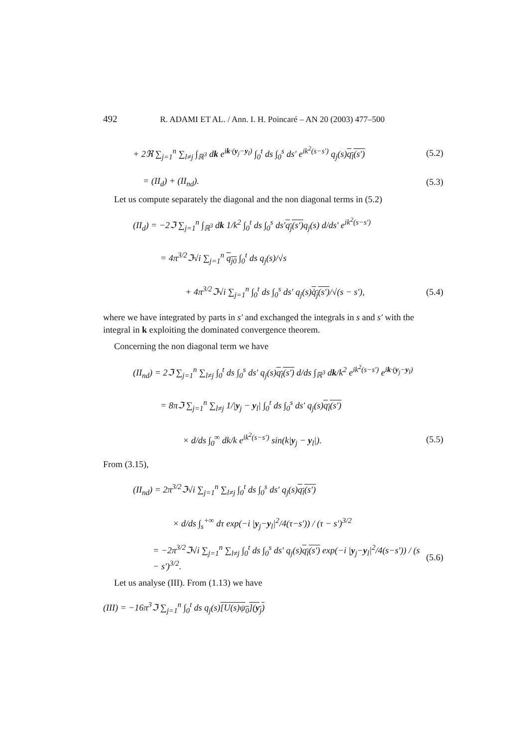492 R. ADAMI ET AL. / Ann. I. H. Poincaré – AN 20 (2003) 477–500
+ 2ℜ ∑<sub>j=1</sub><sup>n</sup> ∑<sub>l≠j</sub> ∫<sub>ℝ<sup>3</sup></sub> dk e<sup>ik·(y<sub>j</sub>−y<sub>l</sub>)</sup> ∫<sub>0</sub><sup>t</sup> ds ∫<sub>0</sub><sup>s</sup> ds′ e<sup>ik<sup>2</sup>(s−s′)</sup> q<sub>j</sub>(s)q<sub>l</sub>(s′) (5.2)
= (II<sub>d</sub>) + (II<sub>nd</sub>). (5.3)
Let us compute separately the diagonal and the non diagonal terms in (5.2)
(II<sub>d</sub>) = −2ℑ ∑<sub>j=1</sub><sup>n</sup> ∫<sub>ℝ<sup>3</sup></sub> dk 1/k<sup>2</sup> ∫<sub>0</sub><sup>t</sup> ds ∫<sub>0</sub><sup>s</sup> ds′q<sub>j</sub>(s′) q<sub>j</sub>(s) d/ds′ e<sup>ik<sup>2</sup>(s−s′)</sup>
= 4π<sup>3/2</sup>ℑ√i ∑<sub>j=1</sub><sup>n</sup> q<sub>j0</sub> ∫<sub>0</sub><sup>t</sup> ds q<sub>j</sub>(s)/√s
+ 4π<sup>3/2</sup>ℑ√i ∑<sub>j=1</sub><sup>n</sup> ∫<sub>0</sub><sup>t</sup> ds ∫<sub>0</sub><sup>s</sup> ds′ q<sub>j</sub>(s)q̇<sub>j</sub>(s′)/√(s − s′), (5.4)
where we have integrated by parts in s′ and exchanged the integrals in s and s′ with the integral in k exploiting the dominated convergence theorem.
Concerning the non diagonal term we have
(II<sub>nd</sub>) = 2ℑ ∑<sub>j=1</sub><sup>n</sup> ∑<sub>l≠j</sub> ∫<sub>0</sub><sup>t</sup> ds ∫<sub>0</sub><sup>s</sup> ds′ q<sub>j</sub>(s)q<sub>l</sub>(s′) d/ds ∫<sub>ℝ<sup>3</sup></sub> dk/k<sup>2</sup> e<sup>ik<sup>2</sup>(s−s′)</sup> e<sup>ik·(y<sub>j</sub>−y<sub>l</sub>)</sup>
= 8πℑ ∑<sub>j=1</sub><sup>n</sup> ∑<sub>l≠j</sub> 1/|y<sub>j</sub> − y<sub>l</sub>| ∫<sub>0</sub><sup>t</sup> ds ∫<sub>0</sub><sup>s</sup> ds′ q<sub>j</sub>(s)q<sub>l</sub>(s′)
× d/ds ∫<sub>0</sub><sup>∞</sup> dk/k e<sup>ik<sup>2</sup>(s−s′)</sup> sin(k|y<sub>j</sub> − y<sub>l</sub>|). (5.5)
From (3.15),
(II<sub>nd</sub>) = 2π<sup>3/2</sup>ℑ√i ∑<sub>j=1</sub><sup>n</sup> ∑<sub>l≠j</sub> ∫<sub>0</sub><sup>t</sup> ds ∫<sub>0</sub><sup>s</sup> ds′ q<sub>j</sub>(s)q<sub>l</sub>(s′)
× d/ds ∫<sub>s</sub><sup>+∞</sup> dτ exp(−i |y<sub>j</sub>−y<sub>l</sub>|<sup>2</sup>/4(τ−s′)) / (τ − s′)<sup>3/2</sup>
= −2π<sup>3/2</sup>ℑ√i ∑<sub>j=1</sub><sup>n</sup> ∑<sub>l≠j</sub> ∫<sub>0</sub><sup>t</sup> ds ∫<sub>0</sub><sup>s</sup> ds′ q<sub>j</sub>(s)q<sub>l</sub>(s′) exp(−i |y<sub>j</sub>−y<sub>l</sub>|<sup>2</sup>/4(s−s′)) / (s − s′)<sup>3/2</sup>. (5.6)
Let us analyse (III). From (1.13) we have
(III) = −16π<sup>3</sup>ℑ ∑<sub>j=1</sub><sup>n</sup> ∫<sub>0</sub><sup>t</sup> ds q<sub>j</sub>(s)[U(s)ψ<sub>0</sub>](y<sub>j</sub>)